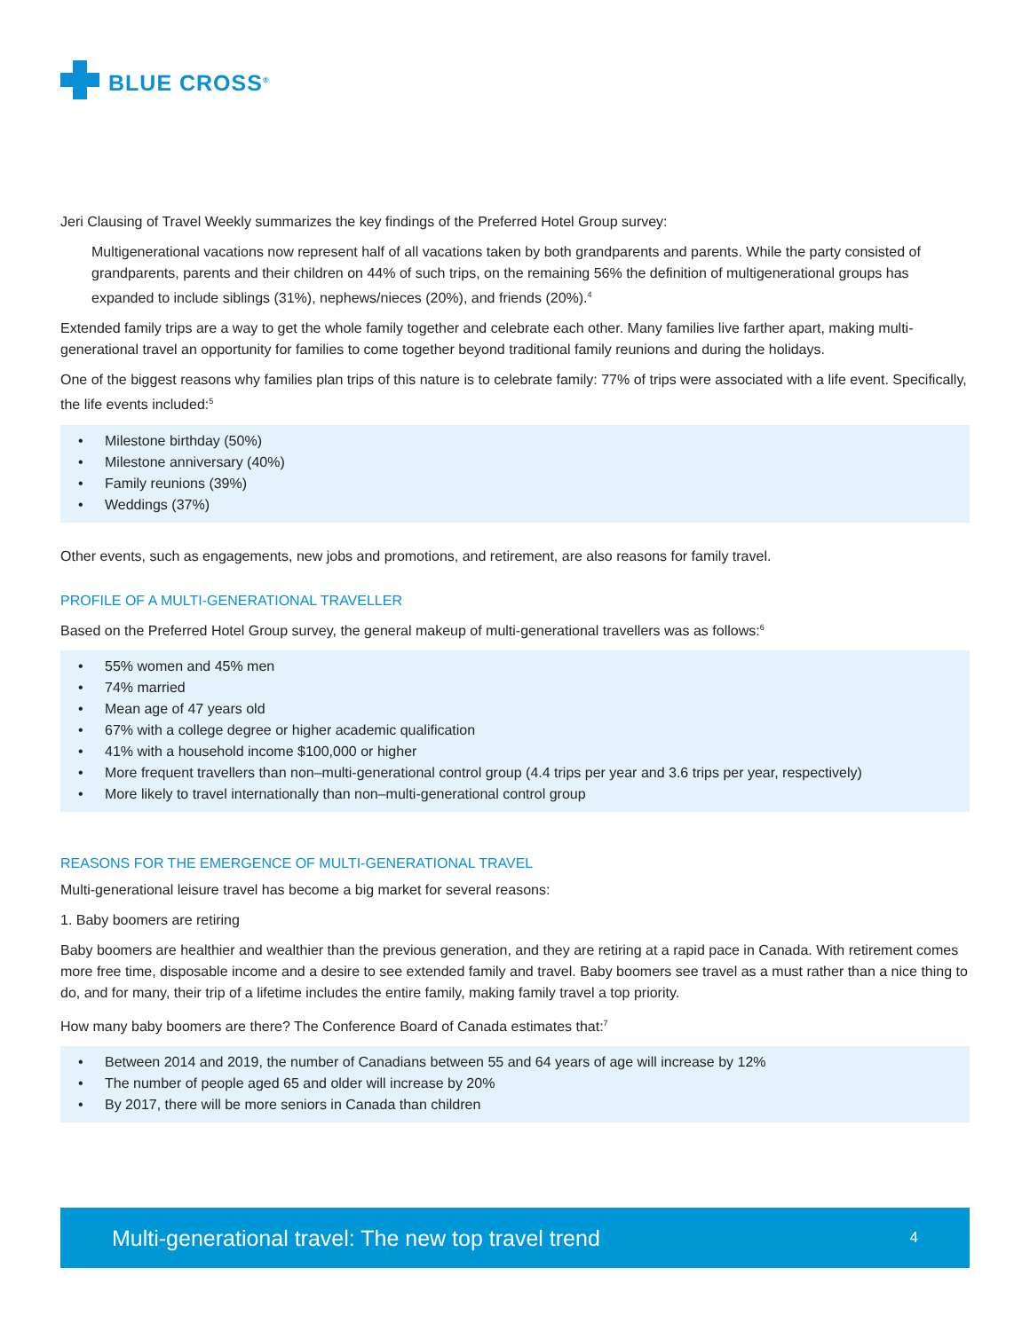BLUE CROSS<sup>®</sup>
Jeri Clausing of Travel Weekly summarizes the key findings of the Preferred Hotel Group survey:
Multigenerational vacations now represent half of all vacations taken by both grandparents and parents. While the party consisted of grandparents, parents and their children on 44% of such trips, on the remaining 56% the definition of multigenerational groups has expanded to include siblings (31%), nephews/nieces (20%), and friends (20%).<sup>4</sup>
Extended family trips are a way to get the whole family together and celebrate each other. Many families live farther apart, making multi-generational travel an opportunity for families to come together beyond traditional family reunions and during the holidays.
One of the biggest reasons why families plan trips of this nature is to celebrate family: 77% of trips were associated with a life event. Specifically, the life events included:<sup>5</sup>
Milestone birthday (50%)
Milestone anniversary (40%)
Family reunions (39%)
Weddings (37%)
Other events, such as engagements, new jobs and promotions, and retirement, are also reasons for family travel.
PROFILE OF A MULTI-GENERATIONAL TRAVELLER
Based on the Preferred Hotel Group survey, the general makeup of multi-generational travellers was as follows:<sup>6</sup>
55% women and 45% men
74% married
Mean age of 47 years old
67% with a college degree or higher academic qualification
41% with a household income $100,000 or higher
More frequent travellers than non–multi-generational control group (4.4 trips per year and 3.6 trips per year, respectively)
More likely to travel internationally than non–multi-generational control group
REASONS FOR THE EMERGENCE OF MULTI-GENERATIONAL TRAVEL
Multi-generational leisure travel has become a big market for several reasons:
1. Baby boomers are retiring
Baby boomers are healthier and wealthier than the previous generation, and they are retiring at a rapid pace in Canada. With retirement comes more free time, disposable income and a desire to see extended family and travel. Baby boomers see travel as a must rather than a nice thing to do, and for many, their trip of a lifetime includes the entire family, making family travel a top priority.
How many baby boomers are there? The Conference Board of Canada estimates that:<sup>7</sup>
Between 2014 and 2019, the number of Canadians between 55 and 64 years of age will increase by 12%
The number of people aged 65 and older will increase by 20%
By 2017, there will be more seniors in Canada than children
Multi-generational travel: The new top travel trend 4